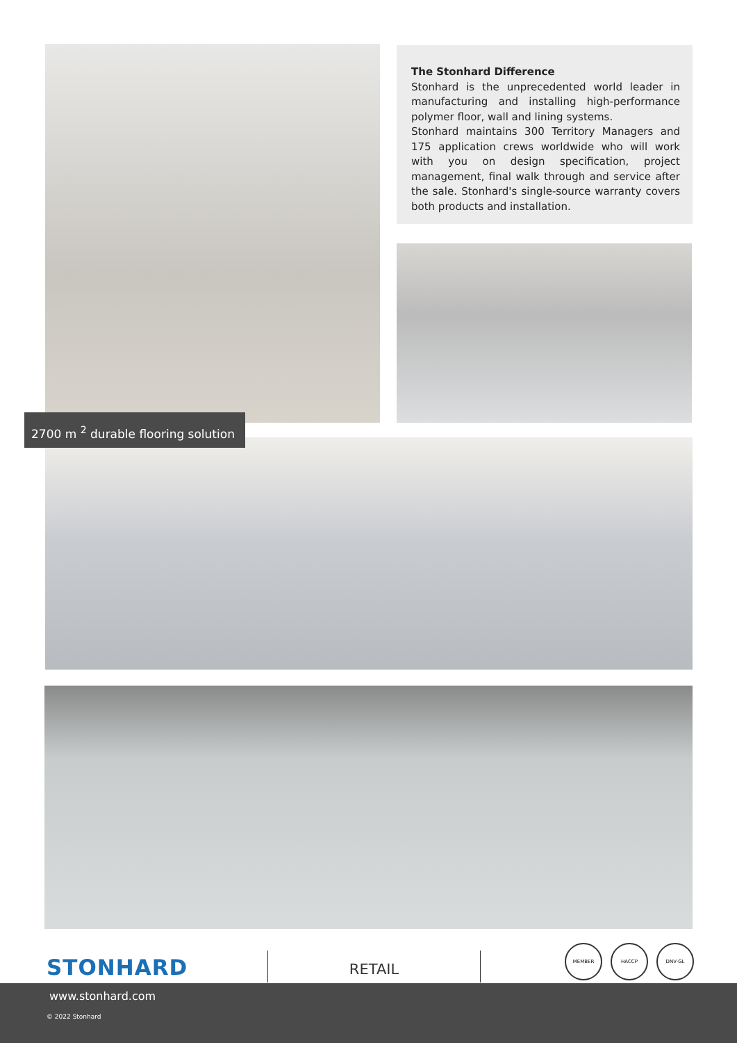The Stonhard Difference
Stonhard is the unprecedented world leader in manufacturing and installing high-performance polymer floor, wall and lining systems.
Stonhard maintains 300 Territory Managers and 175 application crews worldwide who will work with you on design specification, project management, final walk through and service after the sale. Stonhard's single-source warranty covers both products and installation.
2700 m <sup>2</sup> durable flooring solution
STONHARD RETAIL
MEMBER HACCP DNV·GL
www.stonhard.com
© 2022 Stonhard